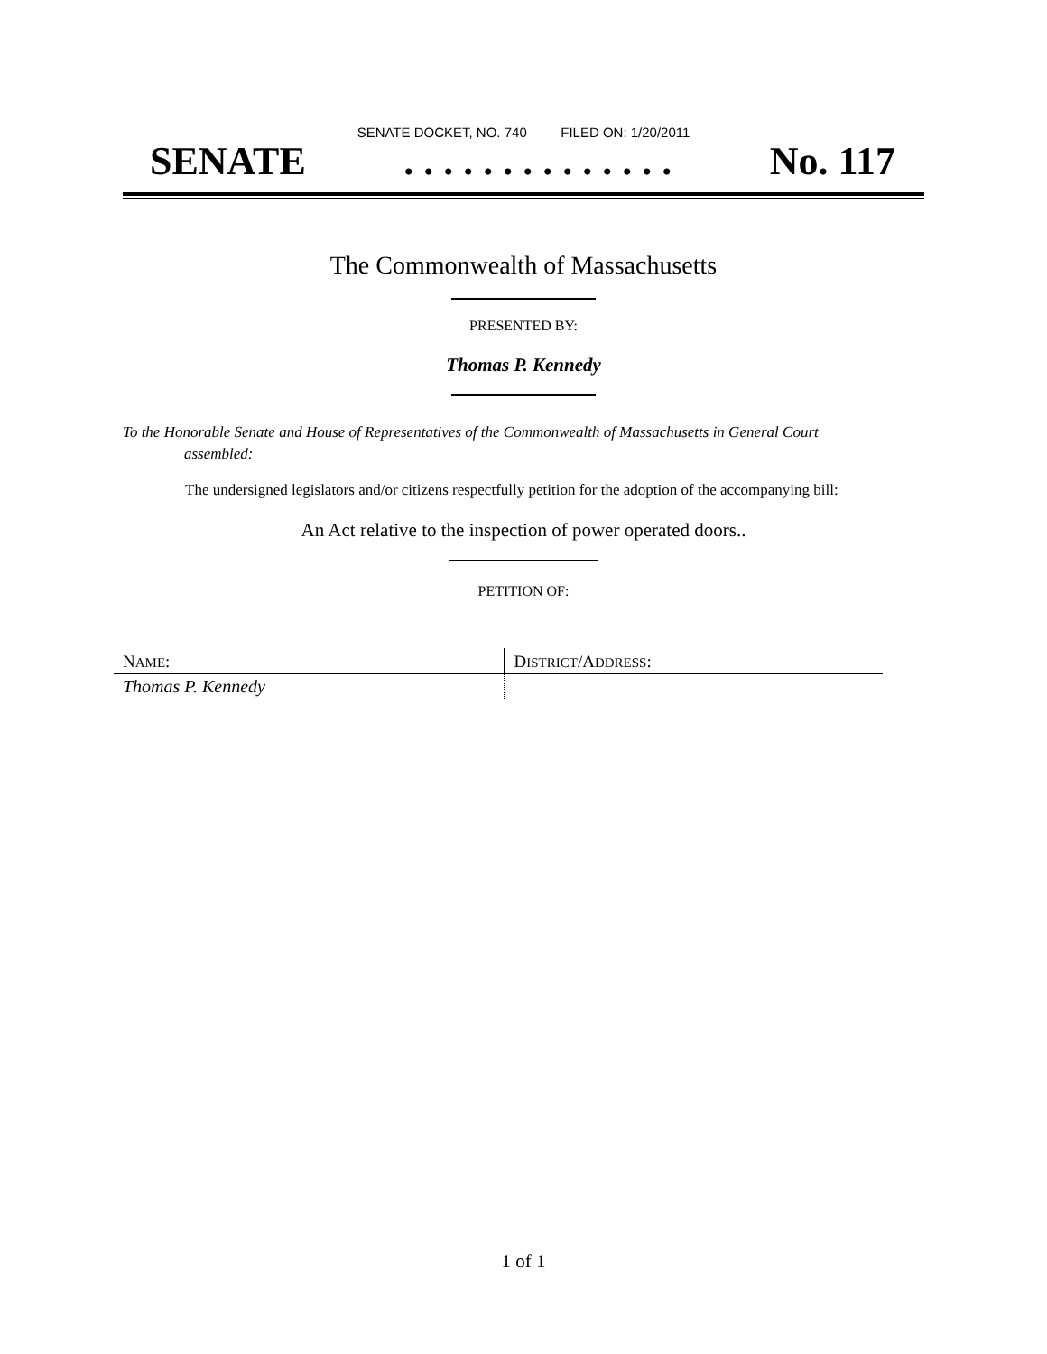SENATE DOCKET, NO. 740 FILED ON: 1/20/2011
SENATE. . . . . . . . . . . . . . No. 117
The Commonwealth of Massachusetts
PRESENTED BY:
Thomas P. Kennedy
To the Honorable Senate and House of Representatives of the Commonwealth of Massachusetts in General Court assembled:
The undersigned legislators and/or citizens respectfully petition for the adoption of the accompanying bill:
An Act relative to the inspection of power operated doors..
PETITION OF:
| N AME : | D ISTRICT /A DDRESS : |
| --- | --- |
| Thomas P. Kennedy | |
1 of 1